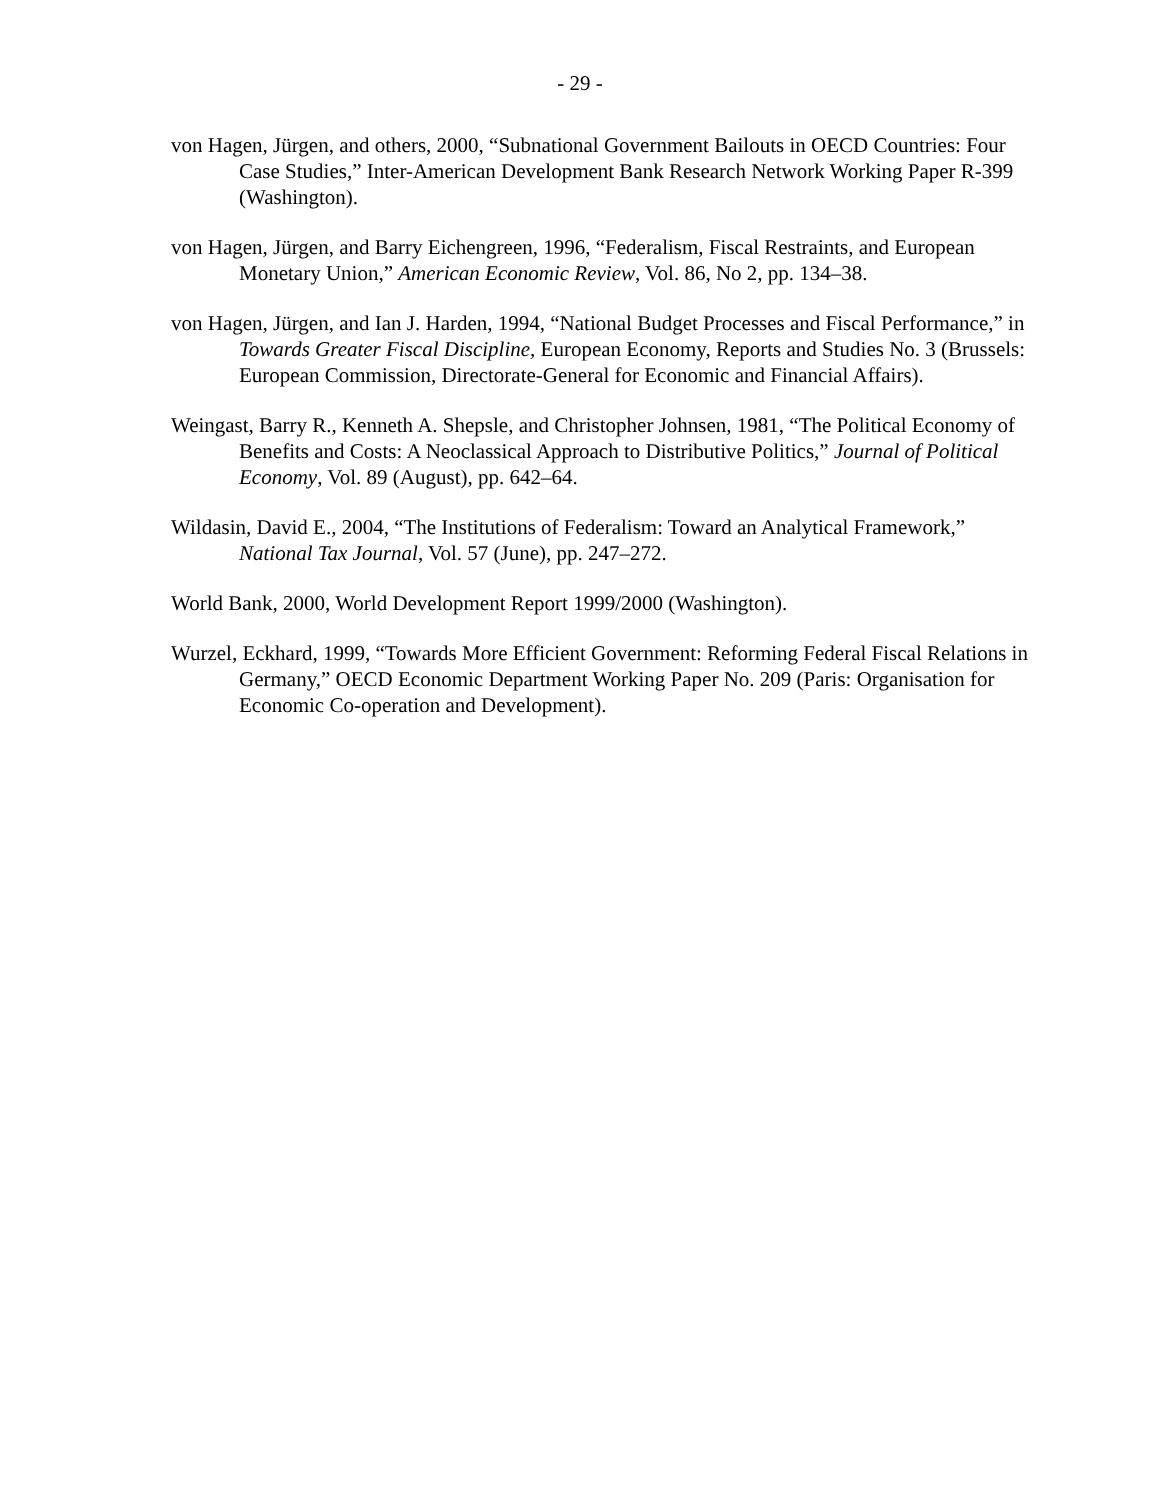- 29 -
von Hagen, Jürgen, and others, 2000, “Subnational Government Bailouts in OECD Countries: Four Case Studies,” Inter-American Development Bank Research Network Working Paper R-399 (Washington).
von Hagen, Jürgen, and Barry Eichengreen, 1996, “Federalism, Fiscal Restraints, and European Monetary Union,” American Economic Review, Vol. 86, No 2, pp. 134–38.
von Hagen, Jürgen, and Ian J. Harden, 1994, “National Budget Processes and Fiscal Performance,” in Towards Greater Fiscal Discipline, European Economy, Reports and Studies No. 3 (Brussels: European Commission, Directorate-General for Economic and Financial Affairs).
Weingast, Barry R., Kenneth A. Shepsle, and Christopher Johnsen, 1981, “The Political Economy of Benefits and Costs: A Neoclassical Approach to Distributive Politics,” Journal of Political Economy, Vol. 89 (August), pp. 642–64.
Wildasin, David E., 2004, “The Institutions of Federalism: Toward an Analytical Framework,” National Tax Journal, Vol. 57 (June), pp. 247–272.
World Bank, 2000, World Development Report 1999/2000 (Washington).
Wurzel, Eckhard, 1999, “Towards More Efficient Government: Reforming Federal Fiscal Relations in Germany,” OECD Economic Department Working Paper No. 209 (Paris: Organisation for Economic Co-operation and Development).